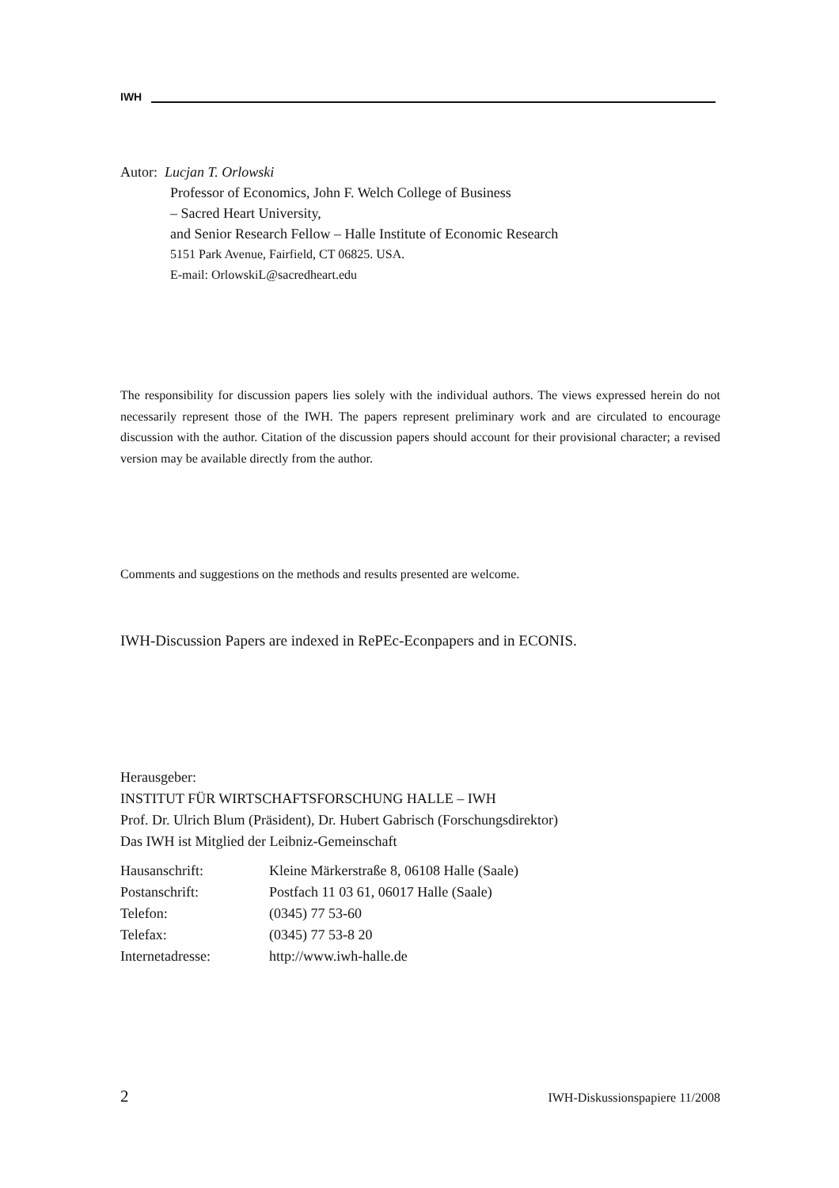IWH
Autor: Lucjan T. Orlowski
Professor of Economics, John F. Welch College of Business
– Sacred Heart University,
and Senior Research Fellow – Halle Institute of Economic Research
5151 Park Avenue, Fairfield, CT 06825. USA.
E-mail: OrlowskiL@sacredheart.edu
The responsibility for discussion papers lies solely with the individual authors. The views expressed herein do not necessarily represent those of the IWH. The papers represent preliminary work and are circulated to encourage discussion with the author. Citation of the discussion papers should account for their provisional character; a revised version may be available directly from the author.
Comments and suggestions on the methods and results presented are welcome.
IWH-Discussion Papers are indexed in RePEc-Econpapers and in ECONIS.
Herausgeber:
INSTITUT FÜR WIRTSCHAFTSFORSCHUNG HALLE – IWH
Prof. Dr. Ulrich Blum (Präsident), Dr. Hubert Gabrisch (Forschungsdirektor)
Das IWH ist Mitglied der Leibniz-Gemeinschaft
| Hausanschrift: | Kleine Märkerstraße 8, 06108 Halle (Saale) |
| Postanschrift: | Postfach 11 03 61, 06017 Halle (Saale) |
| Telefon: | (0345) 77 53-60 |
| Telefax: | (0345) 77 53-8 20 |
| Internetadresse: | http://www.iwh-halle.de |
2 IWH-Diskussionspapiere 11/2008